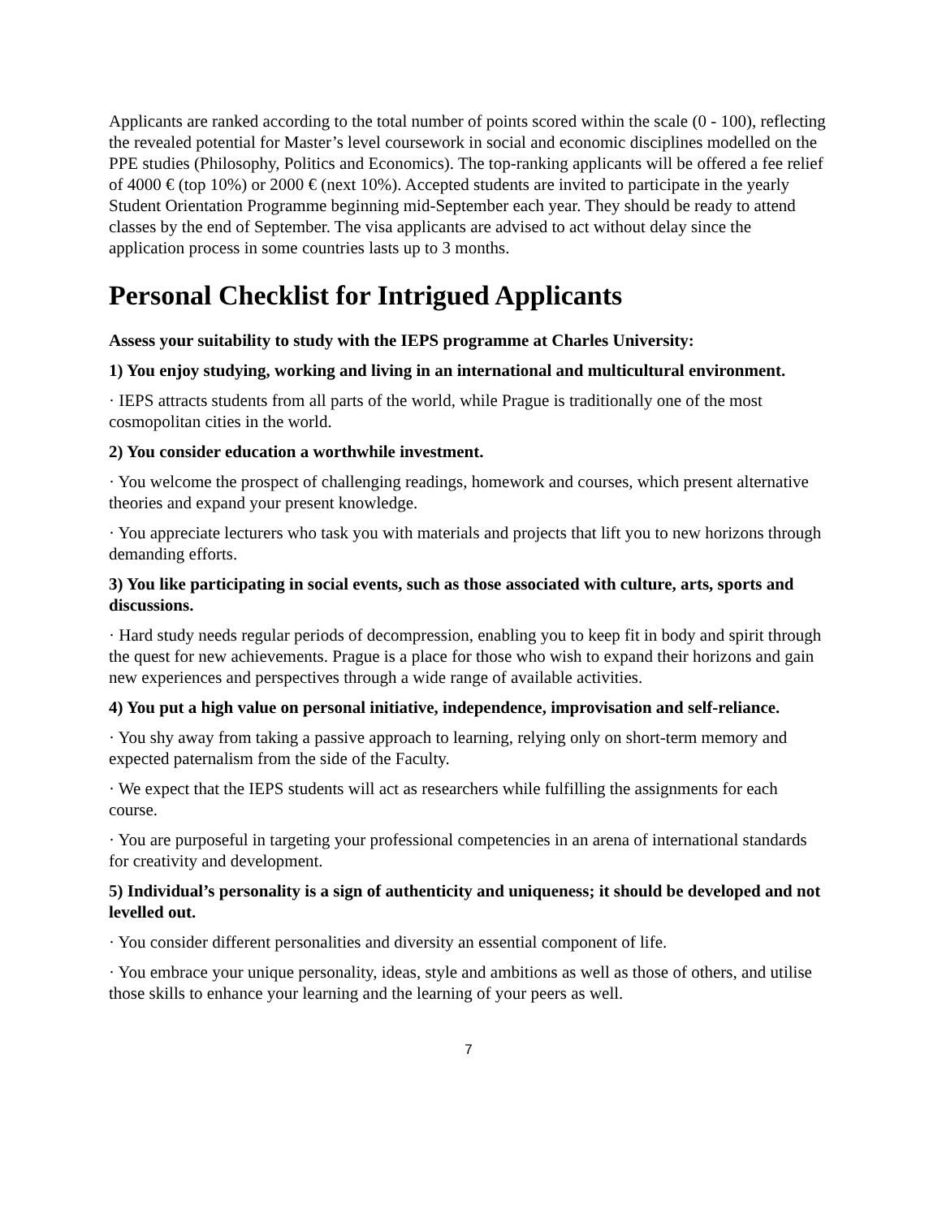Applicants are ranked according to the total number of points scored within the scale (0 - 100), reflecting the revealed potential for Master’s level coursework in social and economic disciplines modelled on the PPE studies (Philosophy, Politics and Economics). The top-ranking applicants will be offered a fee relief of 4000 € (top 10%) or 2000 € (next 10%). Accepted students are invited to participate in the yearly Student Orientation Programme beginning mid-September each year. They should be ready to attend classes by the end of September. The visa applicants are advised to act without delay since the application process in some countries lasts up to 3 months.
Personal Checklist for Intrigued Applicants
Assess your suitability to study with the IEPS programme at Charles University:
1) You enjoy studying, working and living in an international and multicultural environment.
· IEPS attracts students from all parts of the world, while Prague is traditionally one of the most cosmopolitan cities in the world.
2) You consider education a worthwhile investment.
· You welcome the prospect of challenging readings, homework and courses, which present alternative theories and expand your present knowledge.
· You appreciate lecturers who task you with materials and projects that lift you to new horizons through demanding efforts.
3) You like participating in social events, such as those associated with culture, arts, sports and discussions.
· Hard study needs regular periods of decompression, enabling you to keep fit in body and spirit through the quest for new achievements. Prague is a place for those who wish to expand their horizons and gain new experiences and perspectives through a wide range of available activities.
4) You put a high value on personal initiative, independence, improvisation and self-reliance.
· You shy away from taking a passive approach to learning, relying only on short-term memory and expected paternalism from the side of the Faculty.
· We expect that the IEPS students will act as researchers while fulfilling the assignments for each course.
· You are purposeful in targeting your professional competencies in an arena of international standards for creativity and development.
5) Individual’s personality is a sign of authenticity and uniqueness; it should be developed and not levelled out.
· You consider different personalities and diversity an essential component of life.
· You embrace your unique personality, ideas, style and ambitions as well as those of others, and utilise those skills to enhance your learning and the learning of your peers as well.
7